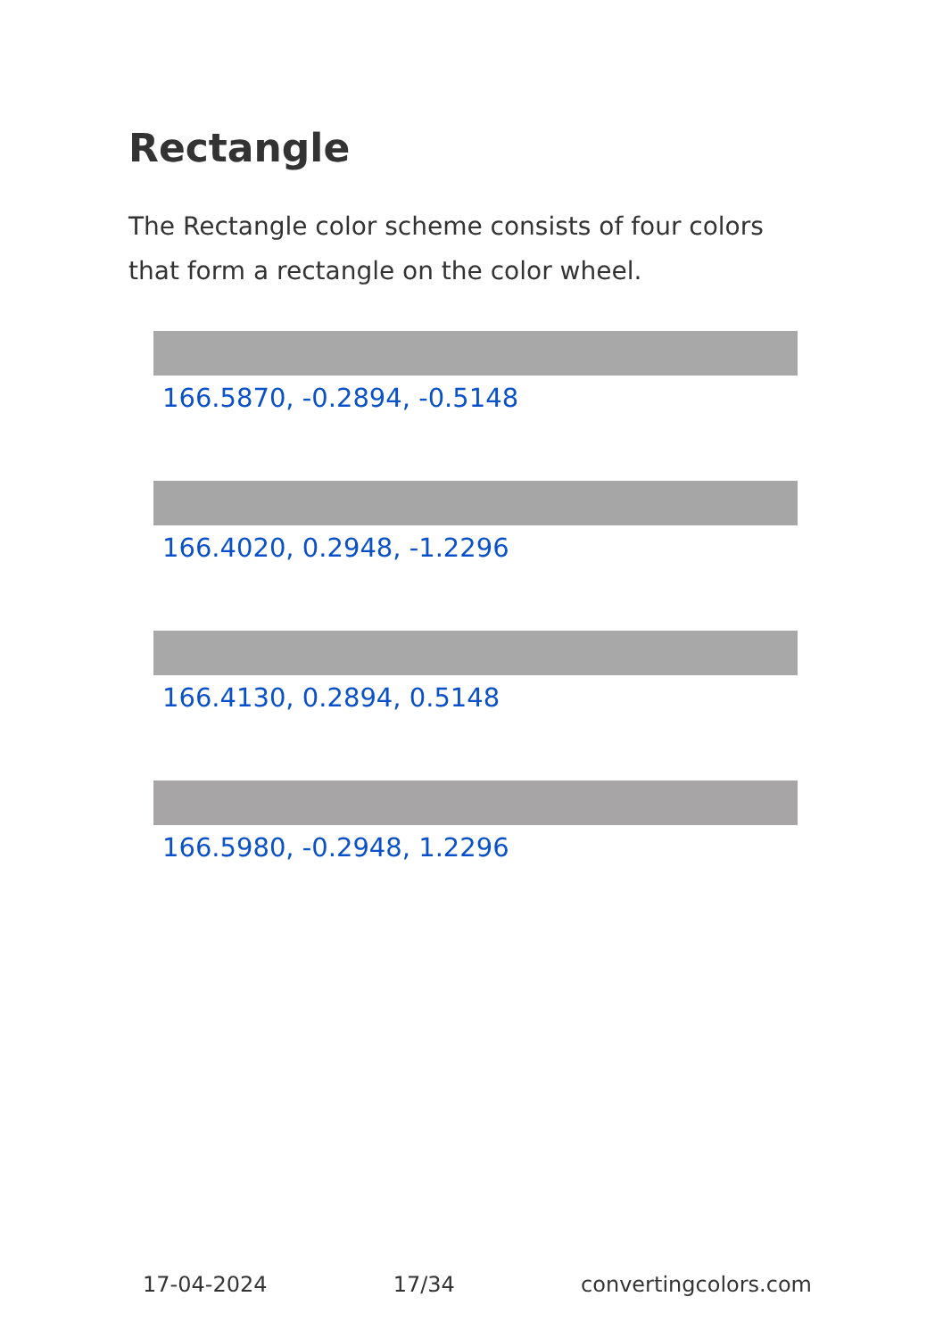Rectangle
The Rectangle color scheme consists of four colors that form a rectangle on the color wheel.
166.5870, -0.2894, -0.5148
166.4020, 0.2948, -1.2296
166.4130, 0.2894, 0.5148
166.5980, -0.2948, 1.2296
17-04-2024 17/34 convertingcolors.com